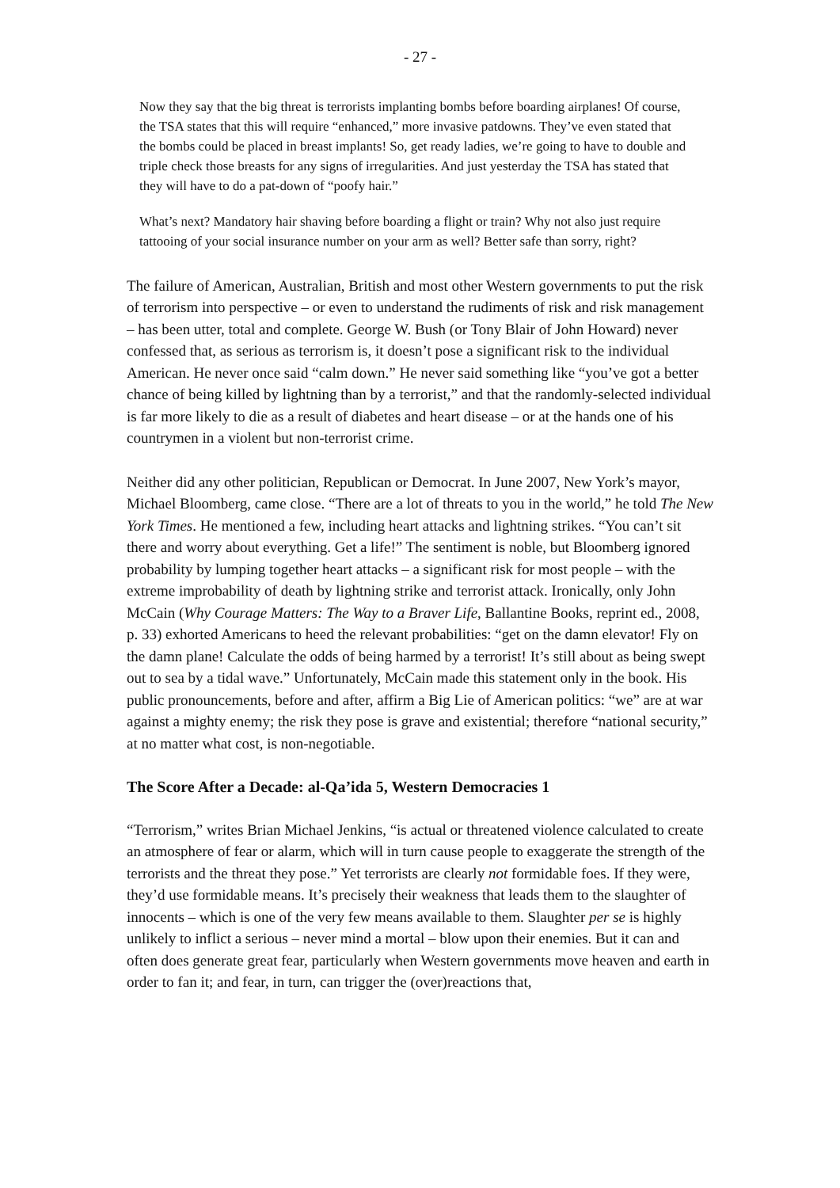- 27 -
Now they say that the big threat is terrorists implanting bombs before boarding airplanes! Of course, the TSA states that this will require “enhanced,” more invasive patdowns. They’ve even stated that the bombs could be placed in breast implants! So, get ready ladies, we’re going to have to double and triple check those breasts for any signs of irregularities. And just yesterday the TSA has stated that they will have to do a pat-down of “poofy hair.”
What’s next? Mandatory hair shaving before boarding a flight or train? Why not also just require tattooing of your social insurance number on your arm as well? Better safe than sorry, right?
The failure of American, Australian, British and most other Western governments to put the risk of terrorism into perspective – or even to understand the rudiments of risk and risk management – has been utter, total and complete. George W. Bush (or Tony Blair of John Howard) never confessed that, as serious as terrorism is, it doesn’t pose a significant risk to the individual American. He never once said “calm down.” He never said something like “you’ve got a better chance of being killed by lightning than by a terrorist,” and that the randomly-selected individual is far more likely to die as a result of diabetes and heart disease – or at the hands one of his countrymen in a violent but non-terrorist crime.
Neither did any other politician, Republican or Democrat. In June 2007, New York’s mayor, Michael Bloomberg, came close. “There are a lot of threats to you in the world,” he told The New York Times. He mentioned a few, including heart attacks and lightning strikes. “You can’t sit there and worry about everything. Get a life!” The sentiment is noble, but Bloomberg ignored probability by lumping together heart attacks – a significant risk for most people – with the extreme improbability of death by lightning strike and terrorist attack. Ironically, only John McCain (Why Courage Matters: The Way to a Braver Life, Ballantine Books, reprint ed., 2008, p. 33) exhorted Americans to heed the relevant probabilities: “get on the damn elevator! Fly on the damn plane! Calculate the odds of being harmed by a terrorist! It’s still about as being swept out to sea by a tidal wave.” Unfortunately, McCain made this statement only in the book. His public pronouncements, before and after, affirm a Big Lie of American politics: “we” are at war against a mighty enemy; the risk they pose is grave and existential; therefore “national security,” at no matter what cost, is non-negotiable.
The Score After a Decade: al-Qa’ida 5, Western Democracies 1
“Terrorism,” writes Brian Michael Jenkins, “is actual or threatened violence calculated to create an atmosphere of fear or alarm, which will in turn cause people to exaggerate the strength of the terrorists and the threat they pose.” Yet terrorists are clearly not formidable foes. If they were, they’d use formidable means. It’s precisely their weakness that leads them to the slaughter of innocents – which is one of the very few means available to them. Slaughter per se is highly unlikely to inflict a serious – never mind a mortal – blow upon their enemies. But it can and often does generate great fear, particularly when Western governments move heaven and earth in order to fan it; and fear, in turn, can trigger the (over)reactions that,